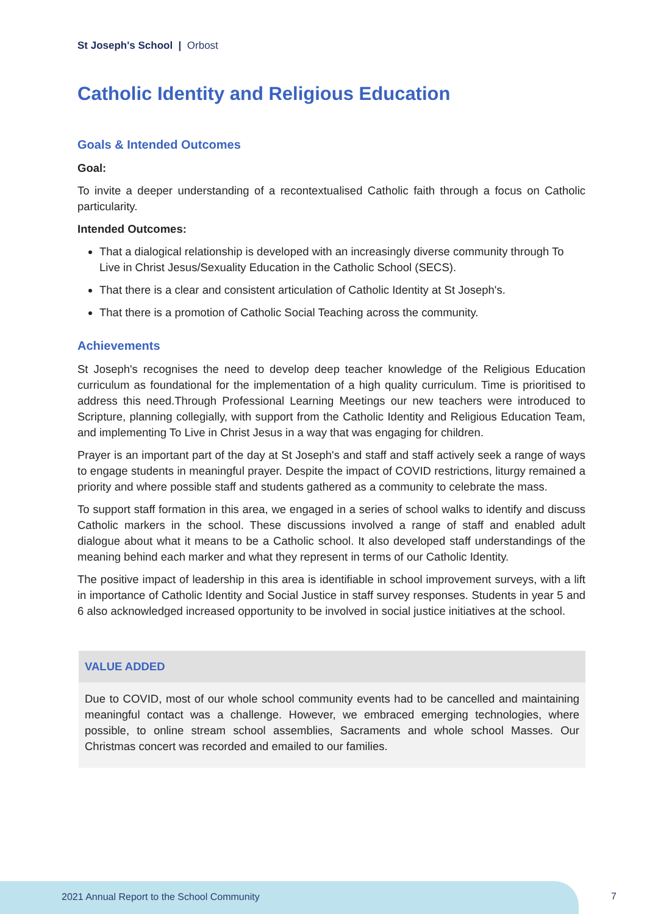St Joseph's School | Orbost
Catholic Identity and Religious Education
Goals & Intended Outcomes
Goal:
To invite a deeper understanding of a recontextualised Catholic faith through a focus on Catholic particularity.
Intended Outcomes:
That a dialogical relationship is developed with an increasingly diverse community through To Live in Christ Jesus/Sexuality Education in the Catholic School (SECS).
That there is a clear and consistent articulation of Catholic Identity at St Joseph's.
That there is a promotion of Catholic Social Teaching across the community.
Achievements
St Joseph's recognises the need to develop deep teacher knowledge of the Religious Education curriculum as foundational for the implementation of a high quality curriculum. Time is prioritised to address this need.Through Professional Learning Meetings our new teachers were introduced to Scripture, planning collegially, with support from the Catholic Identity and Religious Education Team, and implementing To Live in Christ Jesus in a way that was engaging for children.
Prayer is an important part of the day at St Joseph's and staff and staff actively seek a range of ways to engage students in meaningful prayer. Despite the impact of COVID restrictions, liturgy remained a priority and where possible staff and students gathered as a community to celebrate the mass.
To support staff formation in this area, we engaged in a series of school walks to identify and discuss Catholic markers in the school. These discussions involved a range of staff and enabled adult dialogue about what it means to be a Catholic school. It also developed staff understandings of the meaning behind each marker and what they represent in terms of our Catholic Identity.
The positive impact of leadership in this area is identifiable in school improvement surveys, with a lift in importance of Catholic Identity and Social Justice in staff survey responses. Students in year 5 and 6 also acknowledged increased opportunity to be involved in social justice initiatives at the school.
VALUE ADDED
Due to COVID, most of our whole school community events had to be cancelled and maintaining meaningful contact was a challenge. However, we embraced emerging technologies, where possible, to online stream school assemblies, Sacraments and whole school Masses. Our Christmas concert was recorded and emailed to our families.
2021 Annual Report to the School Community
7